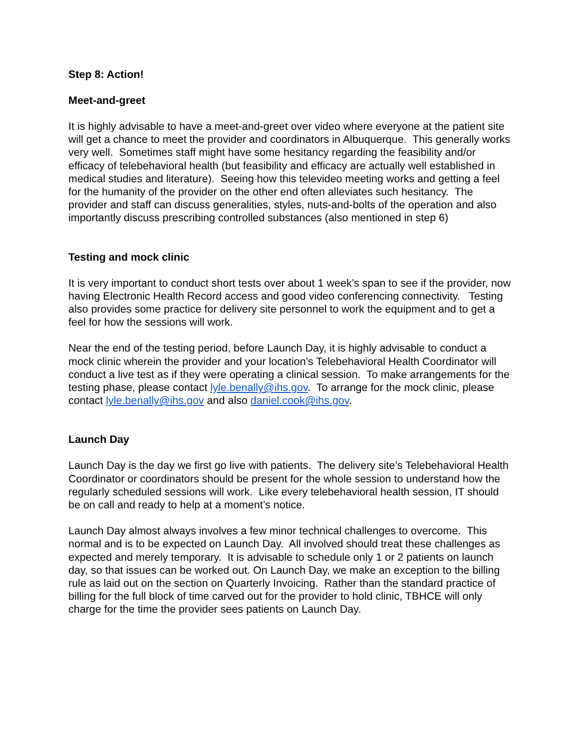Step 8: Action!
Meet-and-greet
It is highly advisable to have a meet-and-greet over video where everyone at the patient site will get a chance to meet the provider and coordinators in Albuquerque. This generally works very well. Sometimes staff might have some hesitancy regarding the feasibility and/or efficacy of telebehavioral health (but feasibility and efficacy are actually well established in medical studies and literature). Seeing how this televideo meeting works and getting a feel for the humanity of the provider on the other end often alleviates such hesitancy. The provider and staff can discuss generalities, styles, nuts-and-bolts of the operation and also importantly discuss prescribing controlled substances (also mentioned in step 6)
Testing and mock clinic
It is very important to conduct short tests over about 1 week’s span to see if the provider, now having Electronic Health Record access and good video conferencing connectivity. Testing also provides some practice for delivery site personnel to work the equipment and to get a feel for how the sessions will work.
Near the end of the testing period, before Launch Day, it is highly advisable to conduct a mock clinic wherein the provider and your location’s Telebehavioral Health Coordinator will conduct a live test as if they were operating a clinical session. To make arrangements for the testing phase, please contact lyle.benally@ihs.gov. To arrange for the mock clinic, please contact lyle.benally@ihs.gov and also daniel.cook@ihs.gov.
Launch Day
Launch Day is the day we first go live with patients. The delivery site’s Telebehavioral Health Coordinator or coordinators should be present for the whole session to understand how the regularly scheduled sessions will work. Like every telebehavioral health session, IT should be on call and ready to help at a moment’s notice.
Launch Day almost always involves a few minor technical challenges to overcome. This normal and is to be expected on Launch Day. All involved should treat these challenges as expected and merely temporary. It is advisable to schedule only 1 or 2 patients on launch day, so that issues can be worked out. On Launch Day, we make an exception to the billing rule as laid out on the section on Quarterly Invoicing. Rather than the standard practice of billing for the full block of time carved out for the provider to hold clinic, TBHCE will only charge for the time the provider sees patients on Launch Day.